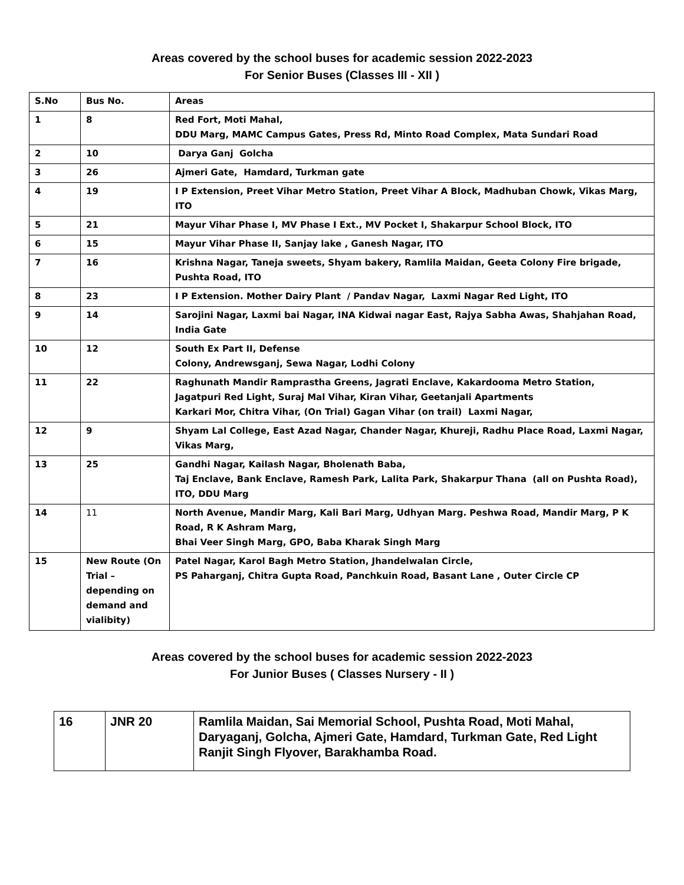Areas covered by the school buses for academic session 2022-2023
For Senior Buses (Classes III - XII )
| S.No | Bus No. | Areas |
| --- | --- | --- |
| 1 | 8 | Red Fort, Moti Mahal, DDU Marg, MAMC Campus Gates, Press Rd, Minto Road Complex, Mata Sundari Road |
| 2 | 10 | Darya Ganj Golcha |
| 3 | 26 | Ajmeri Gate, Hamdard, Turkman gate |
| 4 | 19 | I P Extension, Preet Vihar Metro Station, Preet Vihar A Block, Madhuban Chowk, Vikas Marg, ITO |
| 5 | 21 | Mayur Vihar Phase I, MV Phase I Ext., MV Pocket I, Shakarpur School Block, ITO |
| 6 | 15 | Mayur Vihar Phase II, Sanjay lake , Ganesh Nagar, ITO |
| 7 | 16 | Krishna Nagar, Taneja sweets, Shyam bakery, Ramlila Maidan, Geeta Colony Fire brigade, Pushta Road, ITO |
| 8 | 23 | I P Extension. Mother Dairy Plant / Pandav Nagar, Laxmi Nagar Red Light, ITO |
| 9 | 14 | Sarojini Nagar, Laxmi bai Nagar, INA Kidwai nagar East, Rajya Sabha Awas, Shahjahan Road, India Gate |
| 10 | 12 | South Ex Part II, Defense Colony, Andrewsganj, Sewa Nagar, Lodhi Colony |
| 11 | 22 | Raghunath Mandir Ramprastha Greens, Jagrati Enclave, Kakardooma Metro Station, Jagatpuri Red Light, Suraj Mal Vihar, Kiran Vihar, Geetanjali Apartments Karkari Mor, Chitra Vihar, (On Trial) Gagan Vihar (on trail) Laxmi Nagar, |
| 12 | 9 | Shyam Lal College, East Azad Nagar, Chander Nagar, Khureji, Radhu Place Road, Laxmi Nagar, Vikas Marg, |
| 13 | 25 | Gandhi Nagar, Kailash Nagar, Bholenath Baba, Taj Enclave, Bank Enclave, Ramesh Park, Lalita Park, Shakarpur Thana (all on Pushta Road), ITO, DDU Marg |
| 14 | 11 | North Avenue, Mandir Marg, Kali Bari Marg, Udhyan Marg. Peshwa Road, Mandir Marg, P K Road, R K Ashram Marg, Bhai Veer Singh Marg, GPO, Baba Kharak Singh Marg |
| 15 | New Route (On Trial – depending on demand and vialibity) | Patel Nagar, Karol Bagh Metro Station, Jhandelwalan Circle, PS Paharganj, Chitra Gupta Road, Panchkuin Road, Basant Lane , Outer Circle CP |
Areas covered by the school buses for academic session 2022-2023
For Junior Buses ( Classes Nursery - II )
| 16 | JNR 20 | Ramlila Maidan, Sai Memorial School, Pushta Road, Moti Mahal, Daryaganj, Golcha, Ajmeri Gate, Hamdard, Turkman Gate, Red Light Ranjit Singh Flyover, Barakhamba Road. |